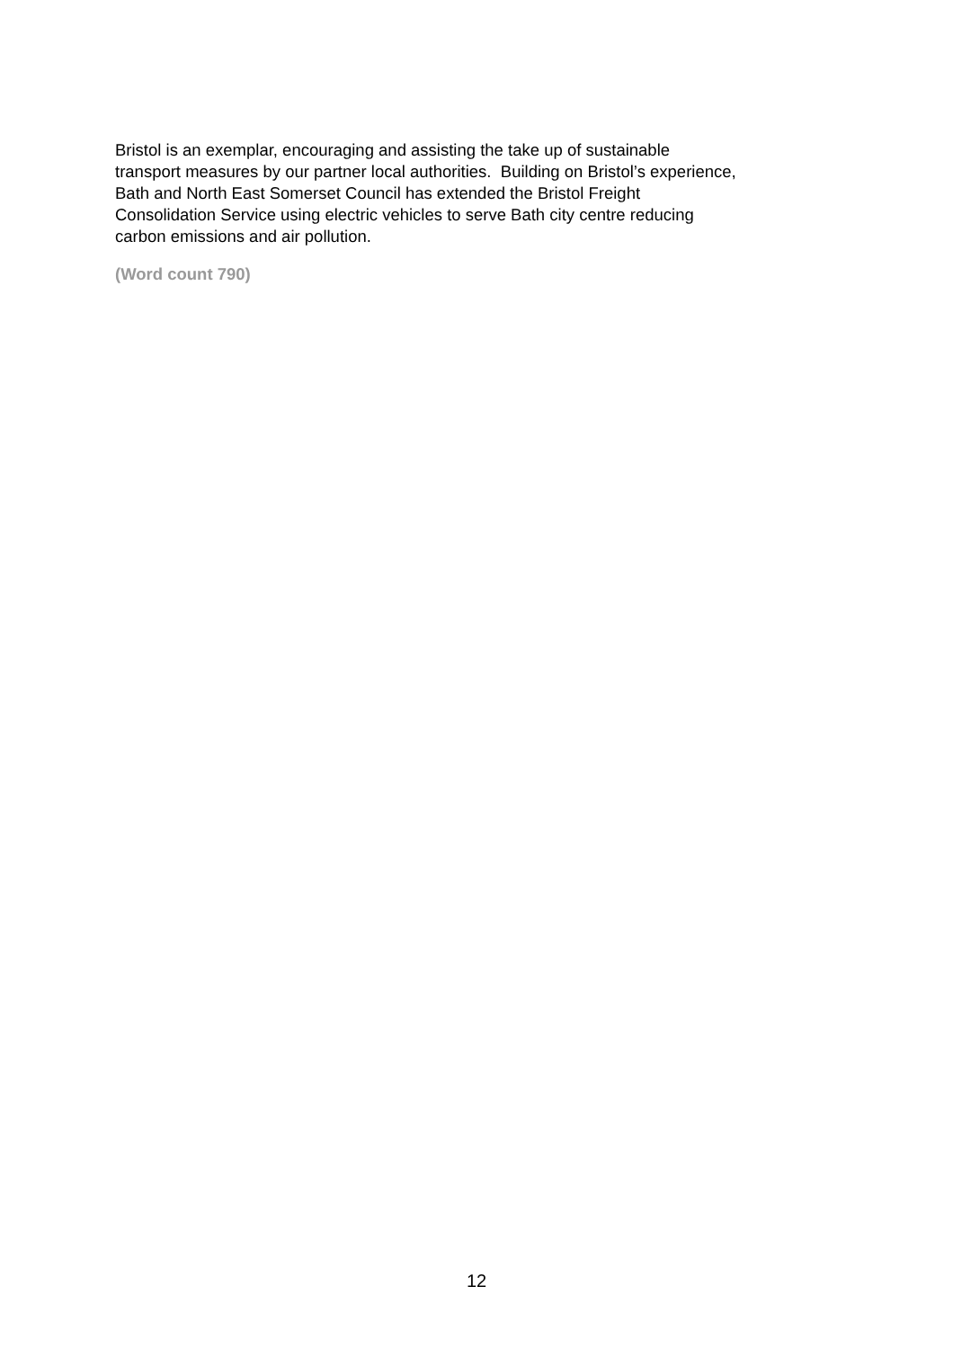Bristol is an exemplar, encouraging and assisting the take up of sustainable
transport measures by our partner local authorities. Building on Bristol’s experience,
Bath and North East Somerset Council has extended the Bristol Freight
Consolidation Service using electric vehicles to serve Bath city centre reducing
carbon emissions and air pollution.
(Word count 790)
12